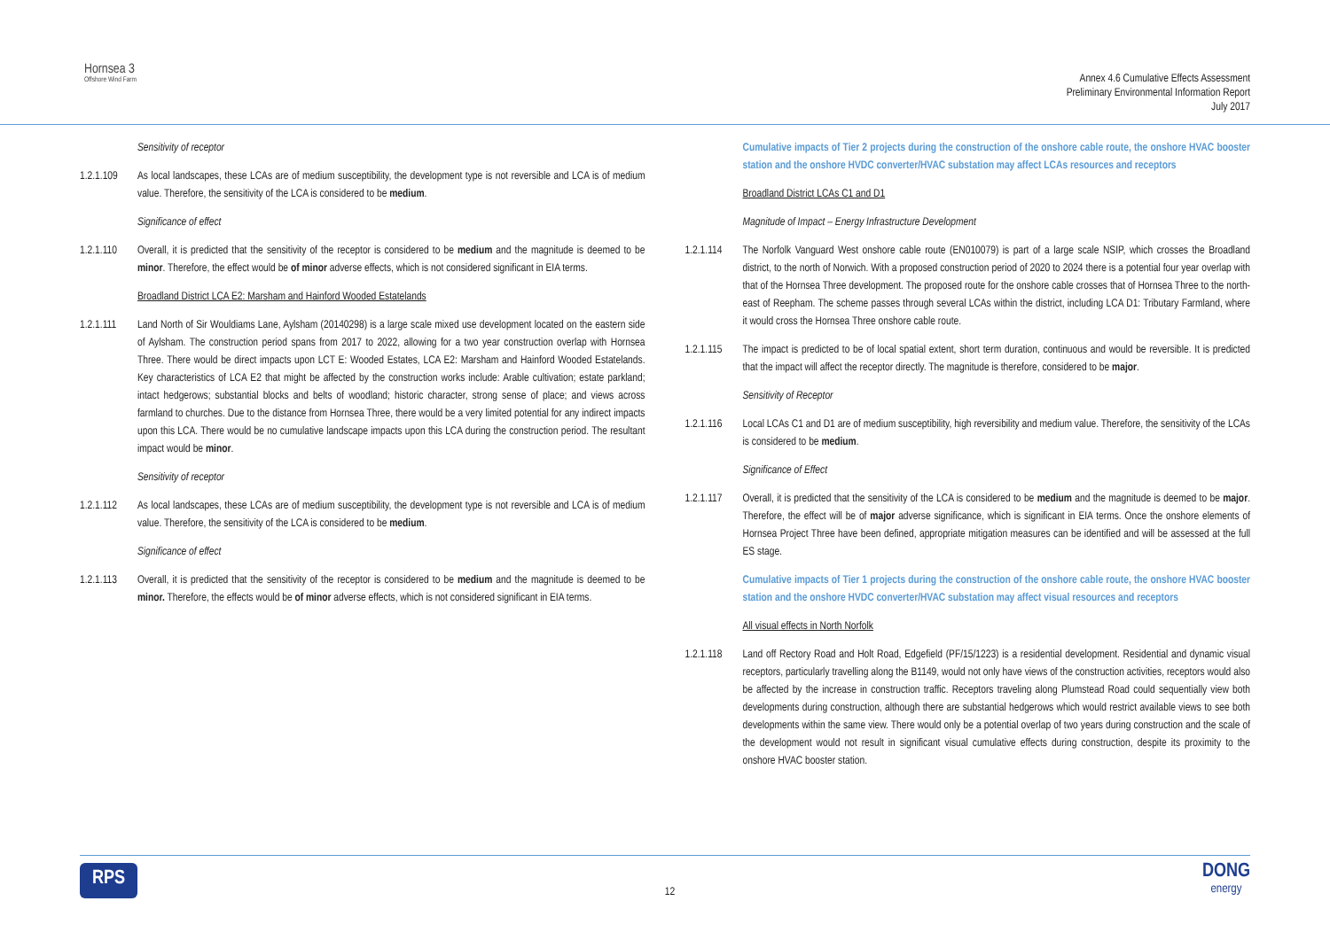Hornsea 3
Offshore Wind Farm
Annex 4.6 Cumulative Effects Assessment
Preliminary Environmental Information Report
July 2017
Sensitivity of receptor
1.2.1.109 As local landscapes, these LCAs are of medium susceptibility, the development type is not reversible and LCA is of medium value. Therefore, the sensitivity of the LCA is considered to be medium.
Significance of effect
1.2.1.110 Overall, it is predicted that the sensitivity of the receptor is considered to be medium and the magnitude is deemed to be minor. Therefore, the effect would be of minor adverse effects, which is not considered significant in EIA terms.
Broadland District LCA E2: Marsham and Hainford Wooded Estatelands
1.2.1.111 Land North of Sir Wouldiams Lane, Aylsham (20140298) is a large scale mixed use development located on the eastern side of Aylsham. The construction period spans from 2017 to 2022, allowing for a two year construction overlap with Hornsea Three. There would be direct impacts upon LCT E: Wooded Estates, LCA E2: Marsham and Hainford Wooded Estatelands. Key characteristics of LCA E2 that might be affected by the construction works include: Arable cultivation; estate parkland; intact hedgerows; substantial blocks and belts of woodland; historic character, strong sense of place; and views across farmland to churches. Due to the distance from Hornsea Three, there would be a very limited potential for any indirect impacts upon this LCA. There would be no cumulative landscape impacts upon this LCA during the construction period. The resultant impact would be minor.
Sensitivity of receptor
1.2.1.112 As local landscapes, these LCAs are of medium susceptibility, the development type is not reversible and LCA is of medium value. Therefore, the sensitivity of the LCA is considered to be medium.
Significance of effect
1.2.1.113 Overall, it is predicted that the sensitivity of the receptor is considered to be medium and the magnitude is deemed to be minor. Therefore, the effects would be of minor adverse effects, which is not considered significant in EIA terms.
Cumulative impacts of Tier 2 projects during the construction of the onshore cable route, the onshore HVAC booster station and the onshore HVDC converter/HVAC substation may affect LCAs resources and receptors
Broadland District LCAs C1 and D1
Magnitude of Impact – Energy Infrastructure Development
1.2.1.114 The Norfolk Vanguard West onshore cable route (EN010079) is part of a large scale NSIP, which crosses the Broadland district, to the north of Norwich. With a proposed construction period of 2020 to 2024 there is a potential four year overlap with that of the Hornsea Three development. The proposed route for the onshore cable crosses that of Hornsea Three to the north-east of Reepham. The scheme passes through several LCAs within the district, including LCA D1: Tributary Farmland, where it would cross the Hornsea Three onshore cable route.
1.2.1.115 The impact is predicted to be of local spatial extent, short term duration, continuous and would be reversible. It is predicted that the impact will affect the receptor directly. The magnitude is therefore, considered to be major.
Sensitivity of Receptor
1.2.1.116 Local LCAs C1 and D1 are of medium susceptibility, high reversibility and medium value. Therefore, the sensitivity of the LCAs is considered to be medium.
Significance of Effect
1.2.1.117 Overall, it is predicted that the sensitivity of the LCA is considered to be medium and the magnitude is deemed to be major. Therefore, the effect will be of major adverse significance, which is significant in EIA terms. Once the onshore elements of Hornsea Project Three have been defined, appropriate mitigation measures can be identified and will be assessed at the full ES stage.
Cumulative impacts of Tier 1 projects during the construction of the onshore cable route, the onshore HVAC booster station and the onshore HVDC converter/HVAC substation may affect visual resources and receptors
All visual effects in North Norfolk
1.2.1.118 Land off Rectory Road and Holt Road, Edgefield (PF/15/1223) is a residential development. Residential and dynamic visual receptors, particularly travelling along the B1149, would not only have views of the construction activities, receptors would also be affected by the increase in construction traffic. Receptors traveling along Plumstead Road could sequentially view both developments during construction, although there are substantial hedgerows which would restrict available views to see both developments within the same view. There would only be a potential overlap of two years during construction and the scale of the development would not result in significant visual cumulative effects during construction, despite its proximity to the onshore HVAC booster station.
RPS
12
DONG
energy